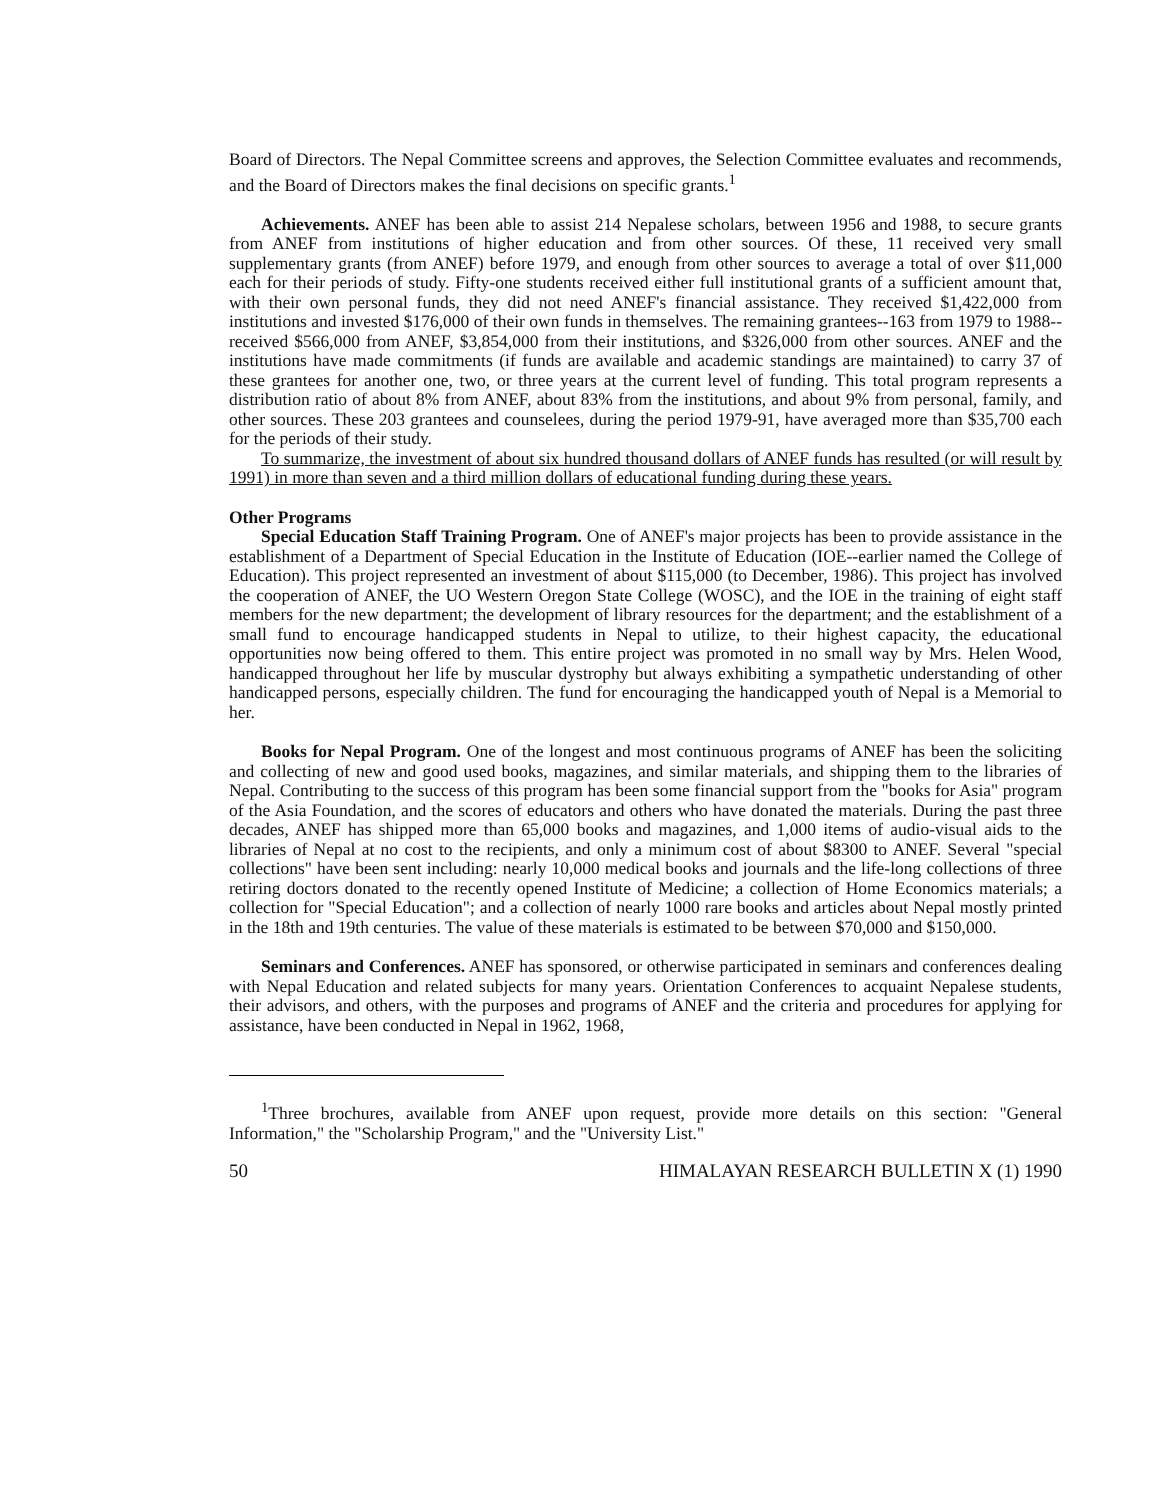Board of Directors. The Nepal Committee screens and approves, the Selection Committee evaluates and recommends, and the Board of Directors makes the final decisions on specific grants.<sup>1</sup>
Achievements. ANEF has been able to assist 214 Nepalese scholars, between 1956 and 1988, to secure grants from ANEF from institutions of higher education and from other sources. Of these, 11 received very small supplementary grants (from ANEF) before 1979, and enough from other sources to average a total of over $11,000 each for their periods of study. Fifty-one students received either full institutional grants of a sufficient amount that, with their own personal funds, they did not need ANEF's financial assistance. They received $1,422,000 from institutions and invested $176,000 of their own funds in themselves. The remaining grantees--163 from 1979 to 1988--received $566,000 from ANEF, $3,854,000 from their institutions, and $326,000 from other sources. ANEF and the institutions have made commitments (if funds are available and academic standings are maintained) to carry 37 of these grantees for another one, two, or three years at the current level of funding. This total program represents a distribution ratio of about 8% from ANEF, about 83% from the institutions, and about 9% from personal, family, and other sources. These 203 grantees and counselees, during the period 1979-91, have averaged more than $35,700 each for the periods of their study.
To summarize, the investment of about six hundred thousand dollars of ANEF funds has resulted (or will result by 1991) in more than seven and a third million dollars of educational funding during these years.
Other Programs
Special Education Staff Training Program. One of ANEF's major projects has been to provide assistance in the establishment of a Department of Special Education in the Institute of Education (IOE--earlier named the College of Education). This project represented an investment of about $115,000 (to December, 1986). This project has involved the cooperation of ANEF, the UO Western Oregon State College (WOSC), and the IOE in the training of eight staff members for the new department; the development of library resources for the department; and the establishment of a small fund to encourage handicapped students in Nepal to utilize, to their highest capacity, the educational opportunities now being offered to them. This entire project was promoted in no small way by Mrs. Helen Wood, handicapped throughout her life by muscular dystrophy but always exhibiting a sympathetic understanding of other handicapped persons, especially children. The fund for encouraging the handicapped youth of Nepal is a Memorial to her.
Books for Nepal Program. One of the longest and most continuous programs of ANEF has been the soliciting and collecting of new and good used books, magazines, and similar materials, and shipping them to the libraries of Nepal. Contributing to the success of this program has been some financial support from the "books for Asia" program of the Asia Foundation, and the scores of educators and others who have donated the materials. During the past three decades, ANEF has shipped more than 65,000 books and magazines, and 1,000 items of audio-visual aids to the libraries of Nepal at no cost to the recipients, and only a minimum cost of about $8300 to ANEF. Several "special collections" have been sent including: nearly 10,000 medical books and journals and the life-long collections of three retiring doctors donated to the recently opened Institute of Medicine; a collection of Home Economics materials; a collection for "Special Education"; and a collection of nearly 1000 rare books and articles about Nepal mostly printed in the 18th and 19th centuries. The value of these materials is estimated to be between $70,000 and $150,000.
Seminars and Conferences. ANEF has sponsored, or otherwise participated in seminars and conferences dealing with Nepal Education and related subjects for many years. Orientation Conferences to acquaint Nepalese students, their advisors, and others, with the purposes and programs of ANEF and the criteria and procedures for applying for assistance, have been conducted in Nepal in 1962, 1968,
<sup>1</sup> Three brochures, available from ANEF upon request, provide more details on this section: "General Information," the "Scholarship Program," and the "University List."
50 HIMALAYAN RESEARCH BULLETIN X (1) 1990